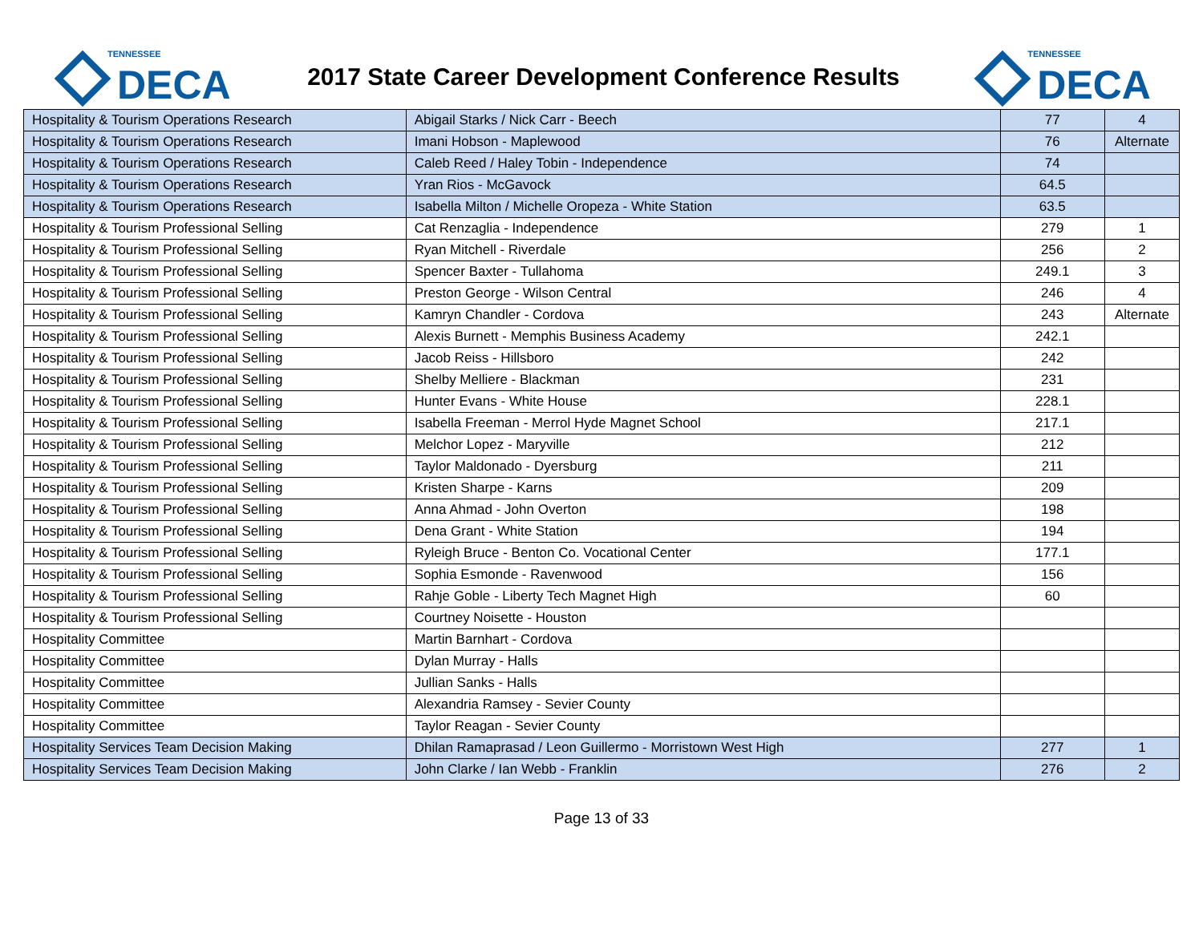TENNESSEE
DECA
2017 State Career Development Conference Results
TENNESSEE
DECA
| Hospitality & Tourism Operations Research | Abigail Starks / Nick Carr - Beech | 77 | 4 |
| Hospitality & Tourism Operations Research | Imani Hobson - Maplewood | 76 | Alternate |
| Hospitality & Tourism Operations Research | Caleb Reed / Haley Tobin - Independence | 74 | |
| Hospitality & Tourism Operations Research | Yran Rios - McGavock | 64.5 | |
| Hospitality & Tourism Operations Research | Isabella Milton / Michelle Oropeza - White Station | 63.5 | |
| Hospitality & Tourism Professional Selling | Cat Renzaglia - Independence | 279 | 1 |
| Hospitality & Tourism Professional Selling | Ryan Mitchell - Riverdale | 256 | 2 |
| Hospitality & Tourism Professional Selling | Spencer Baxter - Tullahoma | 249.1 | 3 |
| Hospitality & Tourism Professional Selling | Preston George - Wilson Central | 246 | 4 |
| Hospitality & Tourism Professional Selling | Kamryn Chandler - Cordova | 243 | Alternate |
| Hospitality & Tourism Professional Selling | Alexis Burnett - Memphis Business Academy | 242.1 | |
| Hospitality & Tourism Professional Selling | Jacob Reiss - Hillsboro | 242 | |
| Hospitality & Tourism Professional Selling | Shelby Melliere - Blackman | 231 | |
| Hospitality & Tourism Professional Selling | Hunter Evans - White House | 228.1 | |
| Hospitality & Tourism Professional Selling | Isabella Freeman - Merrol Hyde Magnet School | 217.1 | |
| Hospitality & Tourism Professional Selling | Melchor Lopez - Maryville | 212 | |
| Hospitality & Tourism Professional Selling | Taylor Maldonado - Dyersburg | 211 | |
| Hospitality & Tourism Professional Selling | Kristen Sharpe - Karns | 209 | |
| Hospitality & Tourism Professional Selling | Anna Ahmad - John Overton | 198 | |
| Hospitality & Tourism Professional Selling | Dena Grant - White Station | 194 | |
| Hospitality & Tourism Professional Selling | Ryleigh Bruce - Benton Co. Vocational Center | 177.1 | |
| Hospitality & Tourism Professional Selling | Sophia Esmonde - Ravenwood | 156 | |
| Hospitality & Tourism Professional Selling | Rahje Goble - Liberty Tech Magnet High | 60 | |
| Hospitality & Tourism Professional Selling | Courtney Noisette - Houston | | |
| Hospitality Committee | Martin Barnhart - Cordova | | |
| Hospitality Committee | Dylan Murray - Halls | | |
| Hospitality Committee | Jullian Sanks - Halls | | |
| Hospitality Committee | Alexandria Ramsey - Sevier County | | |
| Hospitality Committee | Taylor Reagan - Sevier County | | |
| Hospitality Services Team Decision Making | Dhilan Ramaprasad / Leon Guillermo - Morristown West High | 277 | 1 |
| Hospitality Services Team Decision Making | John Clarke / Ian Webb - Franklin | 276 | 2 |
Page 13 of 33